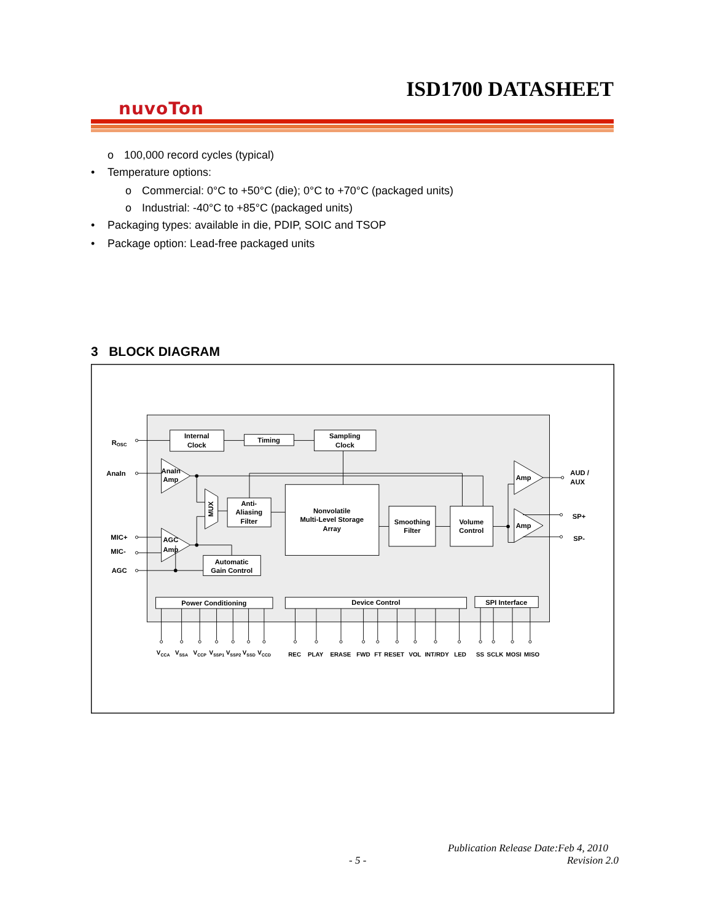ISD1700 DATASHEET
nuvoTon
o 100,000 record cycles (typical)
• Temperature options:
o Commercial: 0°C to +50°C (die); 0°C to +70°C (packaged units)
o Industrial: -40°C to +85°C (packaged units)
• Packaging types: available in die, PDIP, SOIC and TSOP
• Package option: Lead-free packaged units
3 BLOCK DIAGRAM
Internal
Clock
Timing
Sampling
Clock
Anti-
Aliasing
Filter
Nonvolatile
Multi-Level Storage
Array
Smoothing
Filter
Volume
Control
Automatic
Gain Control
Power Conditioning
Device Control
SPI Interface
MUX
AnaIn
Amp
AGC
Amp
Amp
Amp
ROSC
AnaIn
MIC+
MIC-
AGC
AUD /
AUX
SP+
SP-
VCCA
VSSA
VCCP
VSSP1
VSSP2
VSSD
VCCD
REC
PLAY
ERASE
FWD
FT
RESET
VOL
INT/RDY
LED
SS
SCLK
MOSI
MISO
Publication Release Date:Feb 4, 2010
- 5 - Revision 2.0